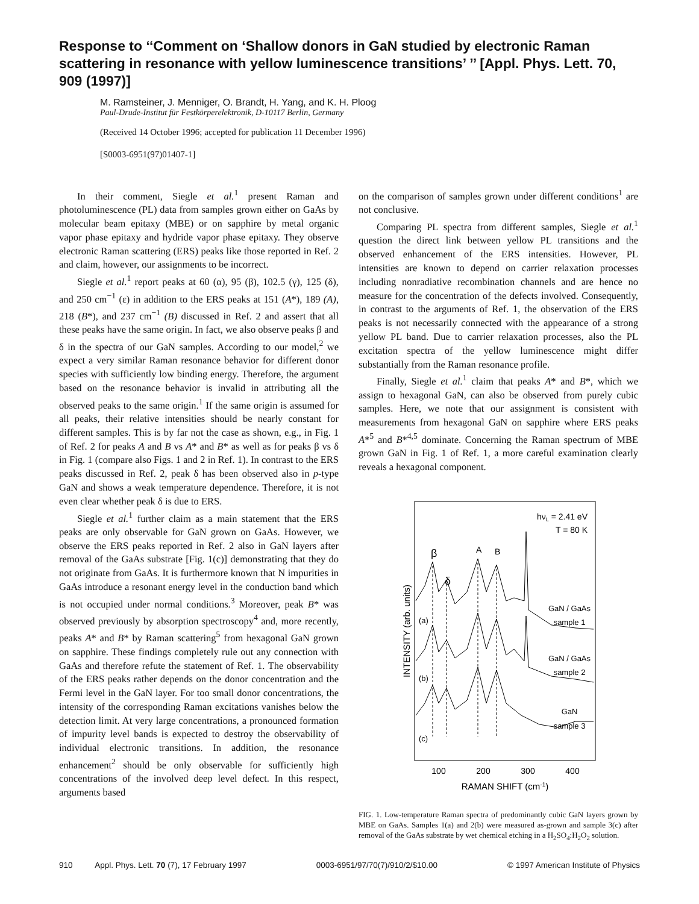Response to ‘‘Comment on ‘Shallow donors in GaN studied by electronic Raman scattering in resonance with yellow luminescence transitions’ ’’ [Appl. Phys. Lett. 70, 909 (1997)]
M. Ramsteiner, J. Menniger, O. Brandt, H. Yang, and K. H. Ploog
Paul-Drude-Institut für Festkörperelektronik, D-10117 Berlin, Germany
(Received 14 October 1996; accepted for publication 11 December 1996)
[S0003-6951(97)01407-1]
In their comment, Siegle et al.<sup>1</sup> present Raman and photoluminescence (PL) data from samples grown either on GaAs by molecular beam epitaxy (MBE) or on sapphire by metal organic vapor phase epitaxy and hydride vapor phase epitaxy. They observe electronic Raman scattering (ERS) peaks like those reported in Ref. 2 and claim, however, our assignments to be incorrect.
Siegle et al.<sup>1</sup> report peaks at 60 (α), 95 (β), 102.5 (γ), 125 (δ), and 250 cm<sup>−1</sup> (ε) in addition to the ERS peaks at 151 (A*), 189 (A), 218 (B*), and 237 cm<sup>−1</sup> (B) discussed in Ref. 2 and assert that all these peaks have the same origin. In fact, we also observe peaks β and δ in the spectra of our GaN samples. According to our model,<sup>2</sup> we expect a very similar Raman resonance behavior for different donor species with sufficiently low binding energy. Therefore, the argument based on the resonance behavior is invalid in attributing all the observed peaks to the same origin.<sup>1</sup> If the same origin is assumed for all peaks, their relative intensities should be nearly constant for different samples. This is by far not the case as shown, e.g., in Fig. 1 of Ref. 2 for peaks A and B vs A* and B* as well as for peaks β vs δ in Fig. 1 (compare also Figs. 1 and 2 in Ref. 1). In contrast to the ERS peaks discussed in Ref. 2, peak δ has been observed also in p-type GaN and shows a weak temperature dependence. Therefore, it is not even clear whether peak δ is due to ERS.
Siegle et al.<sup>1</sup> further claim as a main statement that the ERS peaks are only observable for GaN grown on GaAs. However, we observe the ERS peaks reported in Ref. 2 also in GaN layers after removal of the GaAs substrate [Fig. 1(c)] demonstrating that they do not originate from GaAs. It is furthermore known that N impurities in GaAs introduce a resonant energy level in the conduction band which is not occupied under normal conditions.<sup>3</sup> Moreover, peak B* was observed previously by absorption spectroscopy<sup>4</sup> and, more recently, peaks A* and B* by Raman scattering<sup>5</sup> from hexagonal GaN grown on sapphire. These findings completely rule out any connection with GaAs and therefore refute the statement of Ref. 1. The observability of the ERS peaks rather depends on the donor concentration and the Fermi level in the GaN layer. For too small donor concentrations, the intensity of the corresponding Raman excitations vanishes below the detection limit. At very large concentrations, a pronounced formation of impurity level bands is expected to destroy the observability of individual electronic transitions. In addition, the resonance enhancement<sup>2</sup> should be only observable for sufficiently high concentrations of the involved deep level defect. In this respect, arguments based
on the comparison of samples grown under different conditions<sup>1</sup> are not conclusive.
Comparing PL spectra from different samples, Siegle et al.<sup>1</sup> question the direct link between yellow PL transitions and the observed enhancement of the ERS intensities. However, PL intensities are known to depend on carrier relaxation processes including nonradiative recombination channels and are hence no measure for the concentration of the defects involved. Consequently, in contrast to the arguments of Ref. 1, the observation of the ERS peaks is not necessarily connected with the appearance of a strong yellow PL band. Due to carrier relaxation processes, also the PL excitation spectra of the yellow luminescence might differ substantially from the Raman resonance profile.
Finally, Siegle et al.<sup>1</sup> claim that peaks A* and B*, which we assign to hexagonal GaN, can also be observed from purely cubic samples. Here, we note that our assignment is consistent with measurements from hexagonal GaN on sapphire where ERS peaks A*<sup>5</sup> and B*<sup>4,5</sup> dominate. Concerning the Raman spectrum of MBE grown GaN in Fig. 1 of Ref. 1, a more careful examination clearly reveals a hexagonal component.
hνL = 2.41 eV
T = 80 K
β
δ
A
B
GaN / GaAs
sample 1
GaN / GaAs
sample 2
GaN
sample 3
(a)
(b)
(c)
100
200
300
400
RAMAN SHIFT (cm-1)
INTENSITY (arb. units)
FIG. 1. Low-temperature Raman spectra of predominantly cubic GaN layers grown by MBE on GaAs. Samples 1(a) and 2(b) were measured as-grown and sample 3(c) after removal of the GaAs substrate by wet chemical etching in a H<sub>2</sub>SO<sub>4</sub>:H<sub>2</sub>O<sub>2</sub> solution.
910 Appl. Phys. Lett. 70 (7), 17 February 1997 0003-6951/97/70(7)/910/2/$10.00 © 1997 American Institute of Physics